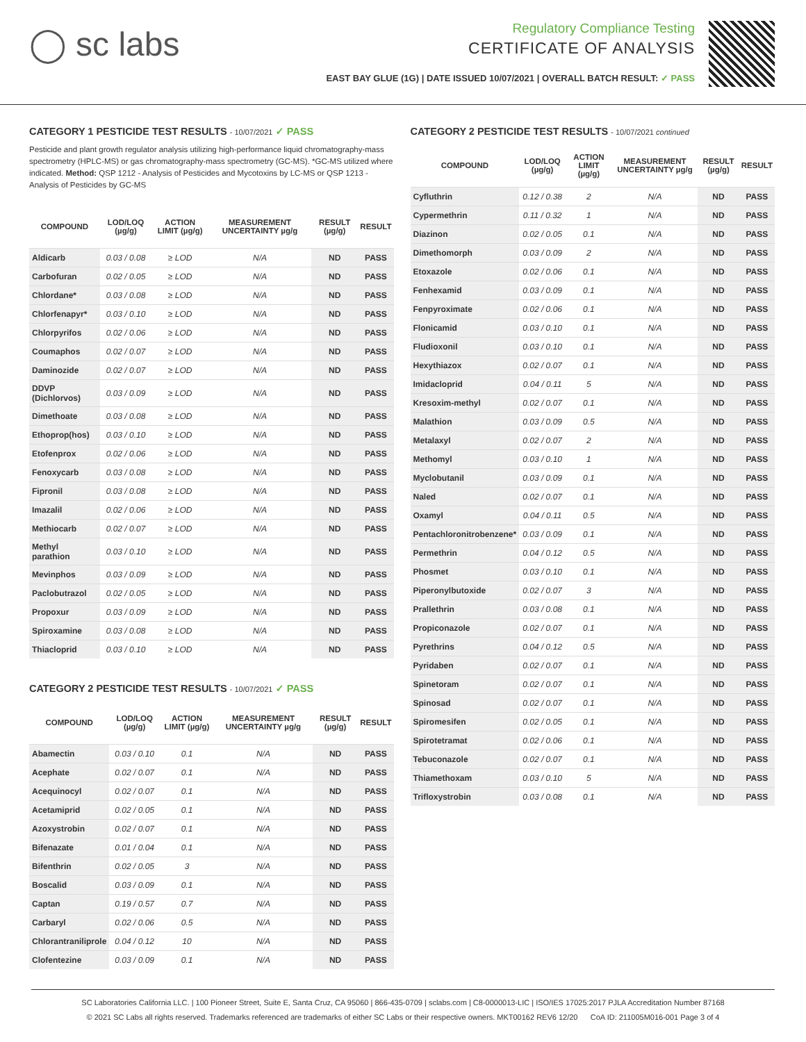◯ sc labs
Regulatory Compliance Testing
CERTIFICATE OF ANALYSIS
EAST BAY GLUE (1G) | DATE ISSUED 10/07/2021 | OVERALL BATCH RESULT: ✓ PASS
CATEGORY 1 PESTICIDE TEST RESULTS - 10/07/2021 ✓ PASS
Pesticide and plant growth regulator analysis utilizing high-performance liquid chromatography-mass spectrometry (HPLC-MS) or gas chromatography-mass spectrometry (GC-MS). *GC-MS utilized where indicated. Method: QSP 1212 - Analysis of Pesticides and Mycotoxins by LC-MS or QSP 1213 - Analysis of Pesticides by GC-MS
| COMPOUND | LOD/LOQ (µg/g) | ACTION LIMIT (µg/g) | MEASUREMENT UNCERTAINTY µg/g | RESULT (µg/g) | RESULT |
| --- | --- | --- | --- | --- | --- |
| Aldicarb | 0.03 / 0.08 | ≥ LOD | N/A | ND | PASS |
| Carbofuran | 0.02 / 0.05 | ≥ LOD | N/A | ND | PASS |
| Chlordane* | 0.03 / 0.08 | ≥ LOD | N/A | ND | PASS |
| Chlorfenapyr* | 0.03 / 0.10 | ≥ LOD | N/A | ND | PASS |
| Chlorpyrifos | 0.02 / 0.06 | ≥ LOD | N/A | ND | PASS |
| Coumaphos | 0.02 / 0.07 | ≥ LOD | N/A | ND | PASS |
| Daminozide | 0.02 / 0.07 | ≥ LOD | N/A | ND | PASS |
| DDVP (Dichlorvos) | 0.03 / 0.09 | ≥ LOD | N/A | ND | PASS |
| Dimethoate | 0.03 / 0.08 | ≥ LOD | N/A | ND | PASS |
| Ethoprop(hos) | 0.03 / 0.10 | ≥ LOD | N/A | ND | PASS |
| Etofenprox | 0.02 / 0.06 | ≥ LOD | N/A | ND | PASS |
| Fenoxycarb | 0.03 / 0.08 | ≥ LOD | N/A | ND | PASS |
| Fipronil | 0.03 / 0.08 | ≥ LOD | N/A | ND | PASS |
| Imazalil | 0.02 / 0.06 | ≥ LOD | N/A | ND | PASS |
| Methiocarb | 0.02 / 0.07 | ≥ LOD | N/A | ND | PASS |
| Methyl parathion | 0.03 / 0.10 | ≥ LOD | N/A | ND | PASS |
| Mevinphos | 0.03 / 0.09 | ≥ LOD | N/A | ND | PASS |
| Paclobutrazol | 0.02 / 0.05 | ≥ LOD | N/A | ND | PASS |
| Propoxur | 0.03 / 0.09 | ≥ LOD | N/A | ND | PASS |
| Spiroxamine | 0.03 / 0.08 | ≥ LOD | N/A | ND | PASS |
| Thiacloprid | 0.03 / 0.10 | ≥ LOD | N/A | ND | PASS |
CATEGORY 2 PESTICIDE TEST RESULTS - 10/07/2021 ✓ PASS
| COMPOUND | LOD/LOQ (µg/g) | ACTION LIMIT (µg/g) | MEASUREMENT UNCERTAINTY µg/g | RESULT (µg/g) | RESULT |
| --- | --- | --- | --- | --- | --- |
| Abamectin | 0.03 / 0.10 | 0.1 | N/A | ND | PASS |
| Acephate | 0.02 / 0.07 | 0.1 | N/A | ND | PASS |
| Acequinocyl | 0.02 / 0.07 | 0.1 | N/A | ND | PASS |
| Acetamiprid | 0.02 / 0.05 | 0.1 | N/A | ND | PASS |
| Azoxystrobin | 0.02 / 0.07 | 0.1 | N/A | ND | PASS |
| Bifenazate | 0.01 / 0.04 | 0.1 | N/A | ND | PASS |
| Bifenthrin | 0.02 / 0.05 | 3 | N/A | ND | PASS |
| Boscalid | 0.03 / 0.09 | 0.1 | N/A | ND | PASS |
| Captan | 0.19 / 0.57 | 0.7 | N/A | ND | PASS |
| Carbaryl | 0.02 / 0.06 | 0.5 | N/A | ND | PASS |
| Chlorantraniliprole | 0.04 / 0.12 | 10 | N/A | ND | PASS |
| Clofentezine | 0.03 / 0.09 | 0.1 | N/A | ND | PASS |
CATEGORY 2 PESTICIDE TEST RESULTS - 10/07/2021 continued
| COMPOUND | LOD/LOQ (µg/g) | ACTION LIMIT (µg/g) | MEASUREMENT UNCERTAINTY µg/g | RESULT (µg/g) | RESULT |
| --- | --- | --- | --- | --- | --- |
| Cyfluthrin | 0.12 / 0.38 | 2 | N/A | ND | PASS |
| Cypermethrin | 0.11 / 0.32 | 1 | N/A | ND | PASS |
| Diazinon | 0.02 / 0.05 | 0.1 | N/A | ND | PASS |
| Dimethomorph | 0.03 / 0.09 | 2 | N/A | ND | PASS |
| Etoxazole | 0.02 / 0.06 | 0.1 | N/A | ND | PASS |
| Fenhexamid | 0.03 / 0.09 | 0.1 | N/A | ND | PASS |
| Fenpyroximate | 0.02 / 0.06 | 0.1 | N/A | ND | PASS |
| Flonicamid | 0.03 / 0.10 | 0.1 | N/A | ND | PASS |
| Fludioxonil | 0.03 / 0.10 | 0.1 | N/A | ND | PASS |
| Hexythiazox | 0.02 / 0.07 | 0.1 | N/A | ND | PASS |
| Imidacloprid | 0.04 / 0.11 | 5 | N/A | ND | PASS |
| Kresoxim-methyl | 0.02 / 0.07 | 0.1 | N/A | ND | PASS |
| Malathion | 0.03 / 0.09 | 0.5 | N/A | ND | PASS |
| Metalaxyl | 0.02 / 0.07 | 2 | N/A | ND | PASS |
| Methomyl | 0.03 / 0.10 | 1 | N/A | ND | PASS |
| Myclobutanil | 0.03 / 0.09 | 0.1 | N/A | ND | PASS |
| Naled | 0.02 / 0.07 | 0.1 | N/A | ND | PASS |
| Oxamyl | 0.04 / 0.11 | 0.5 | N/A | ND | PASS |
| Pentachloronitrobenzene* | 0.03 / 0.09 | 0.1 | N/A | ND | PASS |
| Permethrin | 0.04 / 0.12 | 0.5 | N/A | ND | PASS |
| Phosmet | 0.03 / 0.10 | 0.1 | N/A | ND | PASS |
| Piperonylbutoxide | 0.02 / 0.07 | 3 | N/A | ND | PASS |
| Prallethrin | 0.03 / 0.08 | 0.1 | N/A | ND | PASS |
| Propiconazole | 0.02 / 0.07 | 0.1 | N/A | ND | PASS |
| Pyrethrins | 0.04 / 0.12 | 0.5 | N/A | ND | PASS |
| Pyridaben | 0.02 / 0.07 | 0.1 | N/A | ND | PASS |
| Spinetoram | 0.02 / 0.07 | 0.1 | N/A | ND | PASS |
| Spinosad | 0.02 / 0.07 | 0.1 | N/A | ND | PASS |
| Spiromesifen | 0.02 / 0.05 | 0.1 | N/A | ND | PASS |
| Spirotetramat | 0.02 / 0.06 | 0.1 | N/A | ND | PASS |
| Tebuconazole | 0.02 / 0.07 | 0.1 | N/A | ND | PASS |
| Thiamethoxam | 0.03 / 0.10 | 5 | N/A | ND | PASS |
| Trifloxystrobin | 0.03 / 0.08 | 0.1 | N/A | ND | PASS |
SC Laboratories California LLC. | 100 Pioneer Street, Suite E, Santa Cruz, CA 95060 | 866-435-0709 | sclabs.com | C8-0000013-LIC | ISO/IES 17025:2017 PJLA Accreditation Number 87168
© 2021 SC Labs all rights reserved. Trademarks referenced are trademarks of either SC Labs or their respective owners. MKT00162 REV6 12/20 CoA ID: 211005M016-001 Page 3 of 4